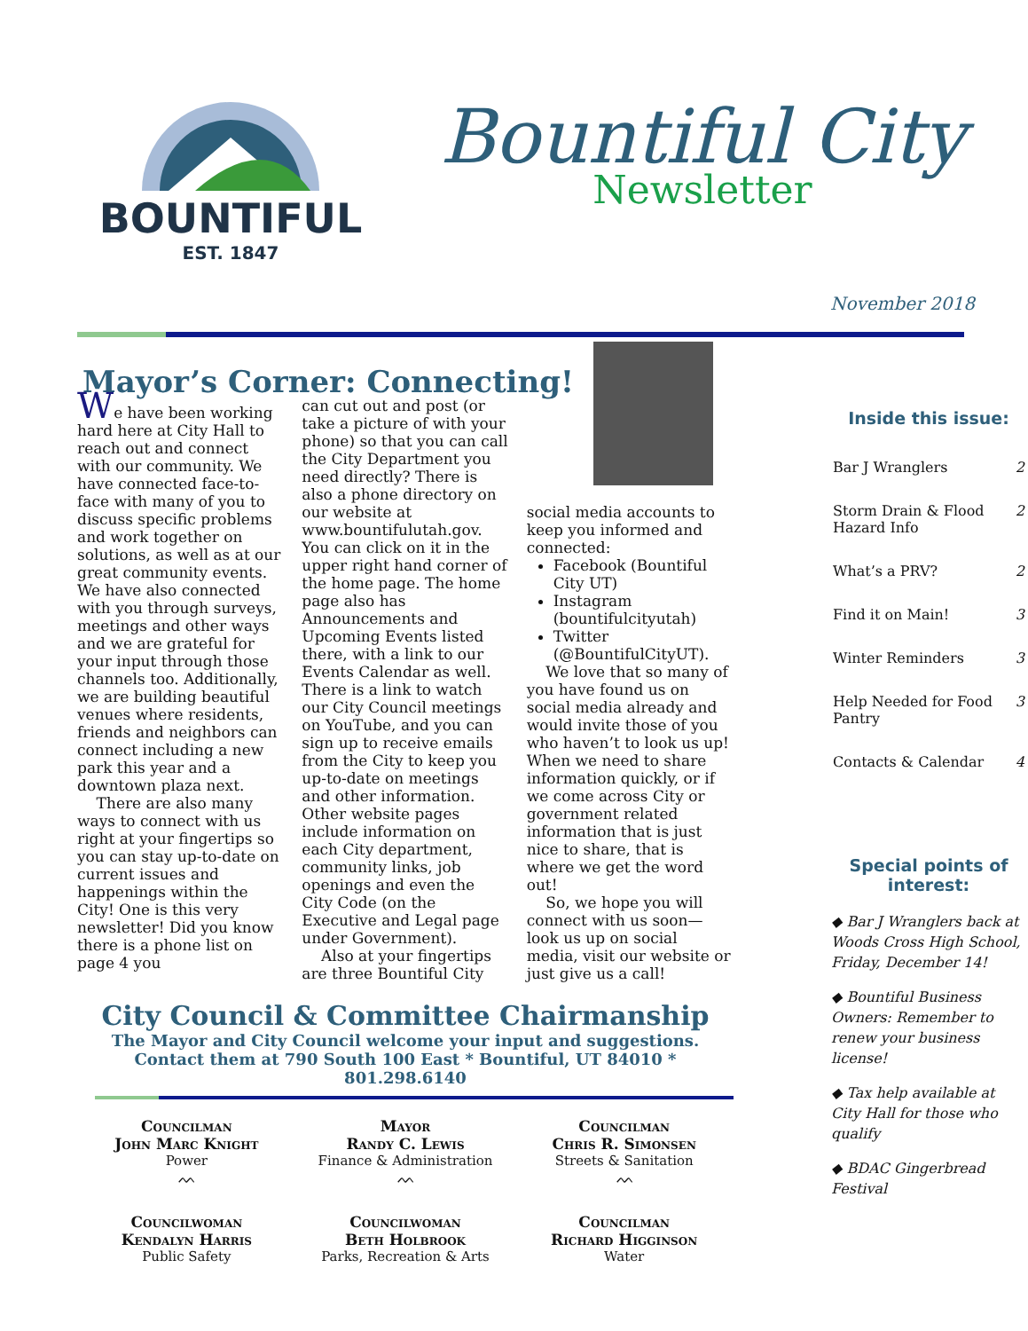BOUNTIFUL
EST. 1847
Bountiful City
Newsletter
November 2018
Mayor’s Corner: Connecting!
We have been working hard here at City Hall to reach out and connect with our community. We have connected face-to-face with many of you to discuss specific problems and work together on solutions, as well as at our great community events. We have also connected with you through surveys, meetings and other ways and we are grateful for your input through those channels too. Additionally, we are building beautiful venues where residents, friends and neighbors can connect including a new park this year and a downtown plaza next.
There are also many ways to connect with us right at your fingertips so you can stay up-to-date on current issues and happenings within the City! One is this very newsletter! Did you know there is a phone list on page 4 you
can cut out and post (or take a picture of with your phone) so that you can call the City Department you need directly? There is also a phone directory on our website at www.bountifulutah.gov. You can click on it in the upper right hand corner of the home page. The home page also has Announcements and Upcoming Events listed there, with a link to our Events Calendar as well. There is a link to watch our City Council meetings on YouTube, and you can sign up to receive emails from the City to keep you up-to-date on meetings and other information. Other website pages include information on each City department, community links, job openings and even the City Code (on the Executive and Legal page under Government).
Also at your fingertips are three Bountiful City
social media accounts to keep you informed and connected:
Facebook (Bountiful City UT)
Instagram (bountifulcityutah)
Twitter (@BountifulCityUT).
We love that so many of you have found us on social media already and would invite those of you who haven’t to look us up! When we need to share information quickly, or if we come across City or government related information that is just nice to share, that is where we get the word out!
So, we hope you will connect with us soon—look us up on social media, visit our website or just give us a call!
City Council & Committee Chairmanship
The Mayor and City Council welcome your input and suggestions.
Contact them at 790 South 100 East * Bountiful, UT 84010 * 801.298.6140
Councilman
John Marc Knight
Power
ᨓ
Mayor
Randy C. Lewis
Finance & Administration
ᨓ
Councilman
Chris R. Simonsen
Streets & Sanitation
ᨓ
Councilwoman
Kendalyn Harris
Public Safety
Councilwoman
Beth Holbrook
Parks, Recreation & Arts
Councilman
Richard Higginson
Water
Inside this issue:
| Bar J Wranglers | 2 |
| Storm Drain & Flood Hazard Info | 2 |
| What’s a PRV? | 2 |
| Find it on Main! | 3 |
| Winter Reminders | 3 |
| Help Needed for Food Pantry | 3 |
| Contacts & Calendar | 4 |
Special points of interest:
◆ Bar J Wranglers back at Woods Cross High School, Friday, December 14!
◆ Bountiful Business Owners: Remember to renew your business license!
◆ Tax help available at City Hall for those who qualify
◆ BDAC Gingerbread Festival